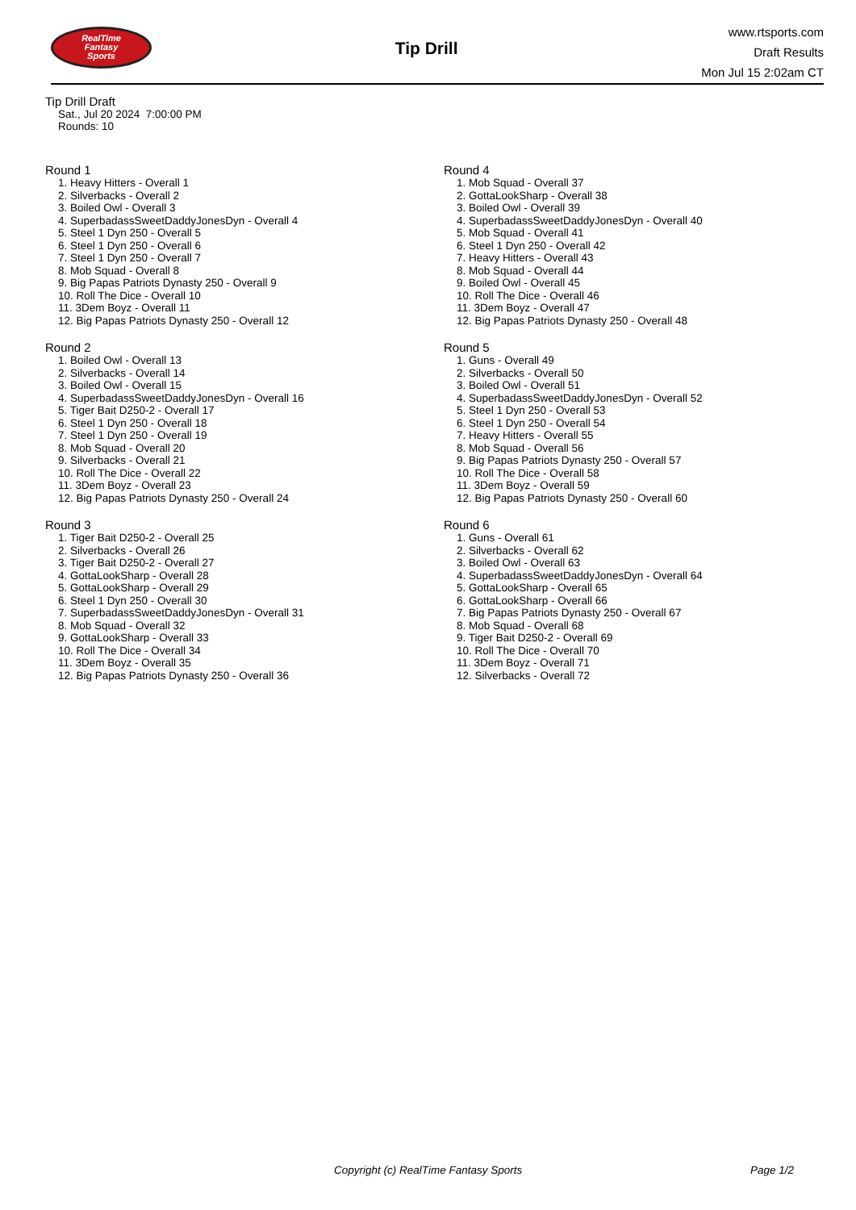RealTime
Fantasy
Sports
Tip Drill
www.rtsports.com
Draft Results
Mon Jul 15 2:02am CT
Tip Drill Draft
Sat., Jul 20 2024 7:00:00 PM
Rounds: 10
Round 1
1. Heavy Hitters - Overall 1
2. Silverbacks - Overall 2
3. Boiled Owl - Overall 3
4. SuperbadassSweetDaddyJonesDyn - Overall 4
5. Steel 1 Dyn 250 - Overall 5
6. Steel 1 Dyn 250 - Overall 6
7. Steel 1 Dyn 250 - Overall 7
8. Mob Squad - Overall 8
9. Big Papas Patriots Dynasty 250 - Overall 9
10. Roll The Dice - Overall 10
11. 3Dem Boyz - Overall 11
12. Big Papas Patriots Dynasty 250 - Overall 12
Round 2
1. Boiled Owl - Overall 13
2. Silverbacks - Overall 14
3. Boiled Owl - Overall 15
4. SuperbadassSweetDaddyJonesDyn - Overall 16
5. Tiger Bait D250-2 - Overall 17
6. Steel 1 Dyn 250 - Overall 18
7. Steel 1 Dyn 250 - Overall 19
8. Mob Squad - Overall 20
9. Silverbacks - Overall 21
10. Roll The Dice - Overall 22
11. 3Dem Boyz - Overall 23
12. Big Papas Patriots Dynasty 250 - Overall 24
Round 3
1. Tiger Bait D250-2 - Overall 25
2. Silverbacks - Overall 26
3. Tiger Bait D250-2 - Overall 27
4. GottaLookSharp - Overall 28
5. GottaLookSharp - Overall 29
6. Steel 1 Dyn 250 - Overall 30
7. SuperbadassSweetDaddyJonesDyn - Overall 31
8. Mob Squad - Overall 32
9. GottaLookSharp - Overall 33
10. Roll The Dice - Overall 34
11. 3Dem Boyz - Overall 35
12. Big Papas Patriots Dynasty 250 - Overall 36
Round 4
1. Mob Squad - Overall 37
2. GottaLookSharp - Overall 38
3. Boiled Owl - Overall 39
4. SuperbadassSweetDaddyJonesDyn - Overall 40
5. Mob Squad - Overall 41
6. Steel 1 Dyn 250 - Overall 42
7. Heavy Hitters - Overall 43
8. Mob Squad - Overall 44
9. Boiled Owl - Overall 45
10. Roll The Dice - Overall 46
11. 3Dem Boyz - Overall 47
12. Big Papas Patriots Dynasty 250 - Overall 48
Round 5
1. Guns - Overall 49
2. Silverbacks - Overall 50
3. Boiled Owl - Overall 51
4. SuperbadassSweetDaddyJonesDyn - Overall 52
5. Steel 1 Dyn 250 - Overall 53
6. Steel 1 Dyn 250 - Overall 54
7. Heavy Hitters - Overall 55
8. Mob Squad - Overall 56
9. Big Papas Patriots Dynasty 250 - Overall 57
10. Roll The Dice - Overall 58
11. 3Dem Boyz - Overall 59
12. Big Papas Patriots Dynasty 250 - Overall 60
Round 6
1. Guns - Overall 61
2. Silverbacks - Overall 62
3. Boiled Owl - Overall 63
4. SuperbadassSweetDaddyJonesDyn - Overall 64
5. GottaLookSharp - Overall 65
6. GottaLookSharp - Overall 66
7. Big Papas Patriots Dynasty 250 - Overall 67
8. Mob Squad - Overall 68
9. Tiger Bait D250-2 - Overall 69
10. Roll The Dice - Overall 70
11. 3Dem Boyz - Overall 71
12. Silverbacks - Overall 72
Copyright (c) RealTime Fantasy Sports Page 1/2